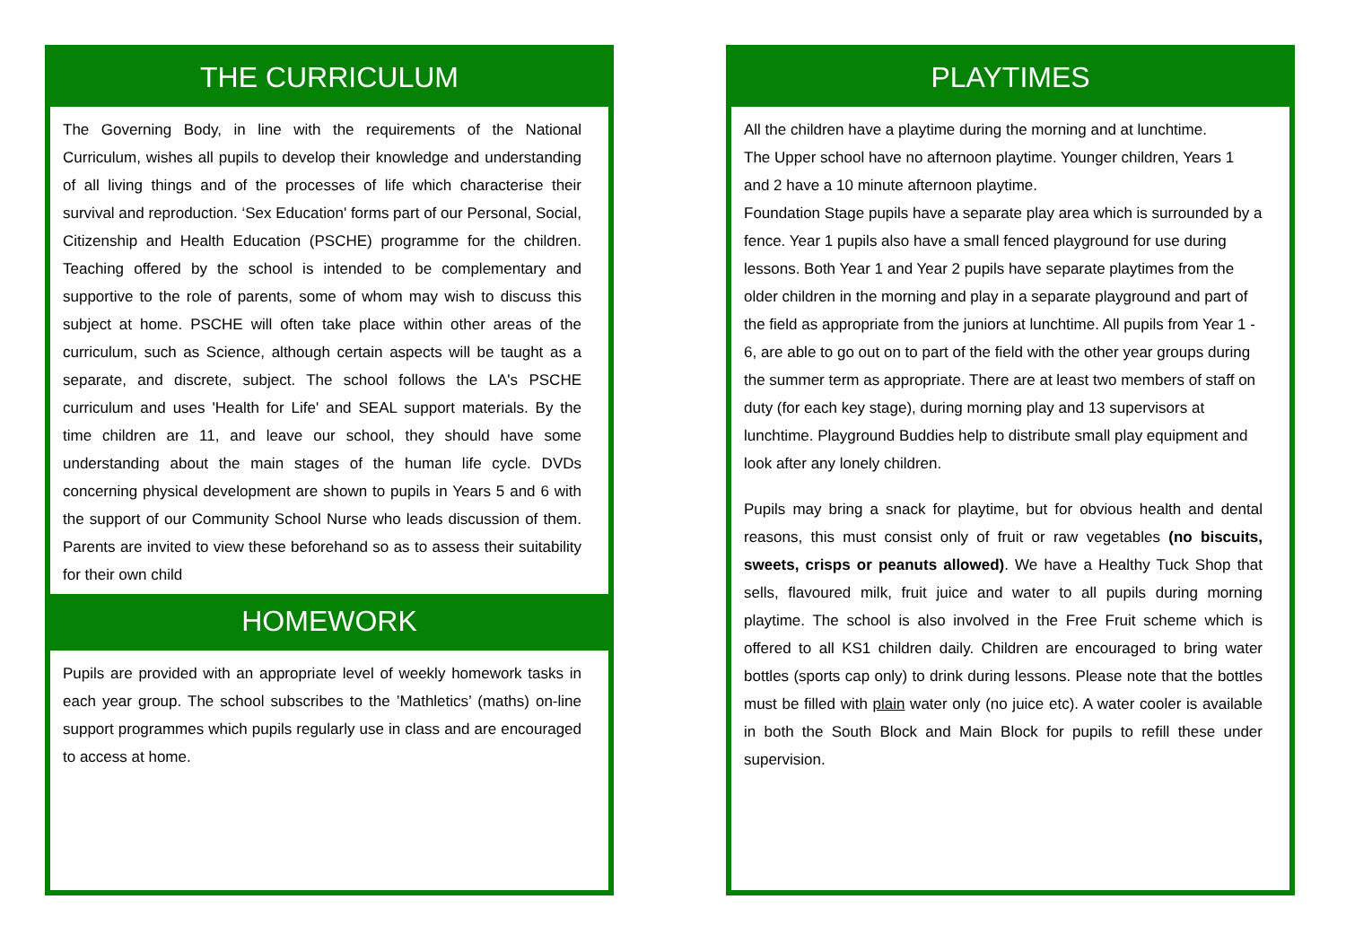THE CURRICULUM
The Governing Body, in line with the requirements of the National Curriculum, wishes all pupils to develop their knowledge and understanding of all living things and of the processes of life which characterise their survival and reproduction. ‘Sex Education' forms part of our Personal, Social, Citizenship and Health Education (PSCHE) programme for the children. Teaching offered by the school is intended to be complementary and supportive to the role of parents, some of whom may wish to discuss this subject at home. PSCHE will often take place within other areas of the curriculum, such as Science, although certain aspects will be taught as a separate, and discrete, subject. The school follows the LA's PSCHE curriculum and uses 'Health for Life' and SEAL support materials. By the time children are 11, and leave our school, they should have some understanding about the main stages of the human life cycle. DVDs concerning physical development are shown to pupils in Years 5 and 6 with the support of our Community School Nurse who leads discussion of them. Parents are invited to view these beforehand so as to assess their suitability for their own child
HOMEWORK
Pupils are provided with an appropriate level of weekly homework tasks in each year group. The school subscribes to the ’Mathletics’ (maths) on-line support programmes which pupils regularly use in class and are encouraged to access at home.
PLAYTIMES
All the children have a playtime during the morning and at lunchtime.
The Upper school have no afternoon playtime. Younger children, Years 1 and 2 have a 10 minute afternoon playtime.
Foundation Stage pupils have a separate play area which is surrounded by a fence. Year 1 pupils also have a small fenced playground for use during lessons. Both Year 1 and Year 2 pupils have separate playtimes from the older children in the morning and play in a separate playground and part of the field as appropriate from the juniors at lunchtime. All pupils from Year 1 - 6, are able to go out on to part of the field with the other year groups during the summer term as appropriate. There are at least two members of staff on duty (for each key stage), during morning play and 13 supervisors at lunchtime. Playground Buddies help to distribute small play equipment and look after any lonely children.
Pupils may bring a snack for playtime, but for obvious health and dental reasons, this must consist only of fruit or raw vegetables (no biscuits, sweets, crisps or peanuts allowed). We have a Healthy Tuck Shop that sells, flavoured milk, fruit juice and water to all pupils during morning playtime. The school is also involved in the Free Fruit scheme which is offered to all KS1 children daily. Children are encouraged to bring water bottles (sports cap only) to drink during lessons. Please note that the bottles must be filled with plain water only (no juice etc). A water cooler is available in both the South Block and Main Block for pupils to refill these under supervision.